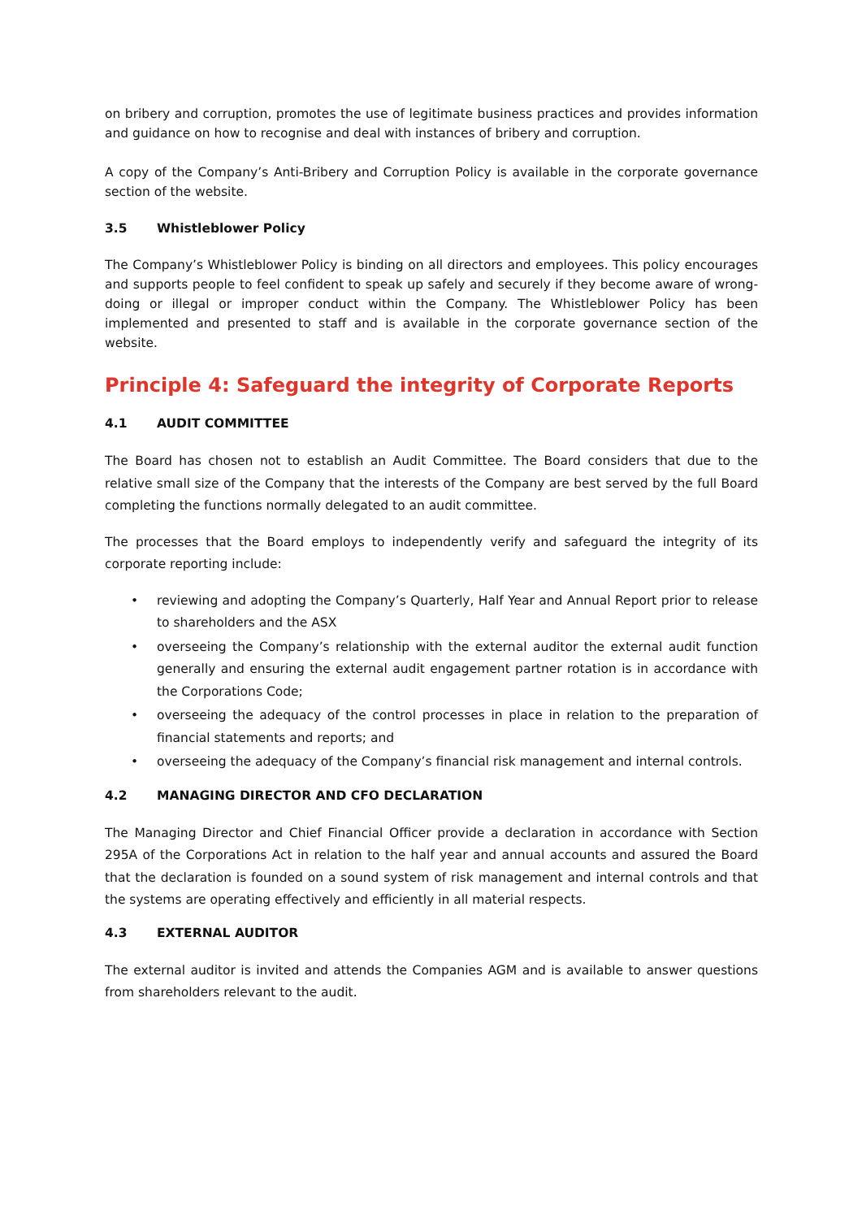on bribery and corruption, promotes the use of legitimate business practices and provides information and guidance on how to recognise and deal with instances of bribery and corruption.
A copy of the Company’s Anti-Bribery and Corruption Policy is available in the corporate governance section of the website.
3.5 Whistleblower Policy
The Company’s Whistleblower Policy is binding on all directors and employees. This policy encourages and supports people to feel confident to speak up safely and securely if they become aware of wrong-doing or illegal or improper conduct within the Company. The Whistleblower Policy has been implemented and presented to staff and is available in the corporate governance section of the website.
Principle 4: Safeguard the integrity of Corporate Reports
4.1 AUDIT COMMITTEE
The Board has chosen not to establish an Audit Committee. The Board considers that due to the relative small size of the Company that the interests of the Company are best served by the full Board completing the functions normally delegated to an audit committee.
The processes that the Board employs to independently verify and safeguard the integrity of its corporate reporting include:
reviewing and adopting the Company’s Quarterly, Half Year and Annual Report prior to release to shareholders and the ASX
overseeing the Company’s relationship with the external auditor the external audit function generally and ensuring the external audit engagement partner rotation is in accordance with the Corporations Code;
overseeing the adequacy of the control processes in place in relation to the preparation of financial statements and reports; and
overseeing the adequacy of the Company’s financial risk management and internal controls.
4.2 MANAGING DIRECTOR AND CFO DECLARATION
The Managing Director and Chief Financial Officer provide a declaration in accordance with Section 295A of the Corporations Act in relation to the half year and annual accounts and assured the Board that the declaration is founded on a sound system of risk management and internal controls and that the systems are operating effectively and efficiently in all material respects.
4.3 EXTERNAL AUDITOR
The external auditor is invited and attends the Companies AGM and is available to answer questions from shareholders relevant to the audit.